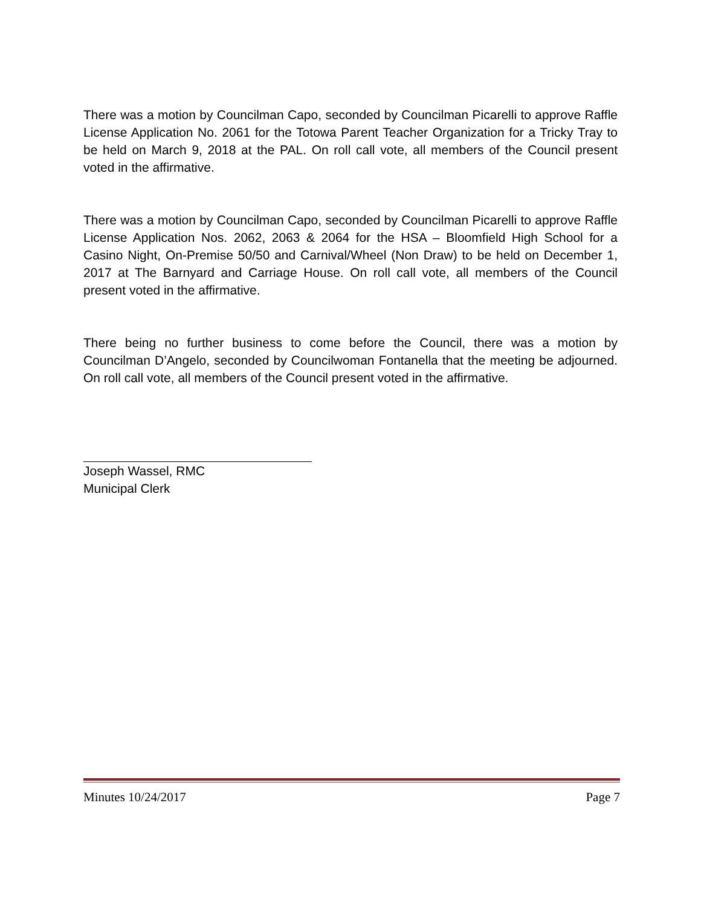There was a motion by Councilman Capo, seconded by Councilman Picarelli to approve Raffle License Application No. 2061 for the Totowa Parent Teacher Organization for a Tricky Tray to be held on March 9, 2018 at the PAL. On roll call vote, all members of the Council present voted in the affirmative.
There was a motion by Councilman Capo, seconded by Councilman Picarelli to approve Raffle License Application Nos. 2062, 2063 & 2064 for the HSA – Bloomfield High School for a Casino Night, On-Premise 50/50 and Carnival/Wheel (Non Draw) to be held on December 1, 2017 at The Barnyard and Carriage House. On roll call vote, all members of the Council present voted in the affirmative.
There being no further business to come before the Council, there was a motion by Councilman D’Angelo, seconded by Councilwoman Fontanella that the meeting be adjourned. On roll call vote, all members of the Council present voted in the affirmative.
Joseph Wassel, RMC
Municipal Clerk
Minutes 10/24/2017 Page 7